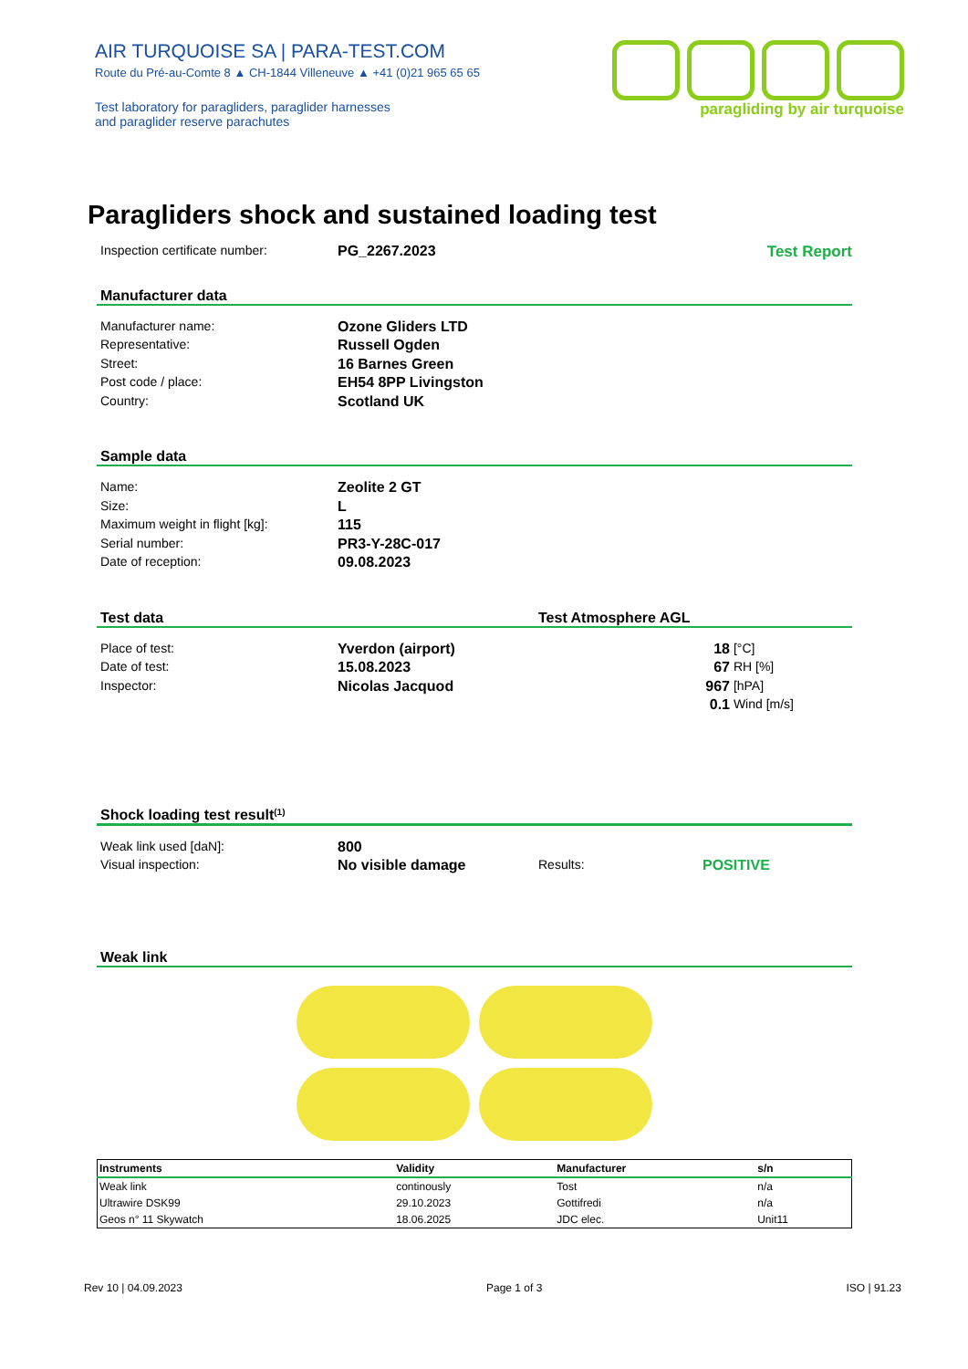AIR TURQUOISE SA | PARA-TEST.COM
Route du Pré-au-Comte 8 ▲ CH-1844 Villeneuve ▲ +41 (0)21 965 65 65
Test laboratory for paragliders, paraglider harnesses
and paraglider reserve parachutes
paragliding by air turquoise
Paragliders shock and sustained loading test
Inspection certificate number: PG_2267.2023 Test Report
Manufacturer data
Manufacturer name: Ozone Gliders LTD
Representative: Russell Ogden
Street: 16 Barnes Green
Post code / place: EH54 8PP Livingston
Country: Scotland UK
Sample data
Name: Zeolite 2 GT
Size: L
Maximum weight in flight [kg]: 115
Serial number: PR3-Y-28C-017
Date of reception: 09.08.2023
Test data Test Atmosphere AGL
Place of test: Yverdon (airport) 18 [°C]
Date of test: 15.08.2023 67 RH [%]
Inspector: Nicolas Jacquod 967 [hPA]
0.1 Wind [m/s]
Shock loading test result <sup>(1)</sup>
Weak link used [daN]: 800
Visual inspection: No visible damage Results: POSITIVE
Weak link
| Instruments | Validity | Manufacturer | s/n |
| --- | --- | --- | --- |
| Weak link | continously | Tost | n/a |
| Ultrawire DSK99 | 29.10.2023 | Gottifredi | n/a |
| Geos n° 11 Skywatch | 18.06.2025 | JDC elec. | Unit11 |
Rev 10 | 04.09.2023 Page 1 of 3 ISO | 91.23